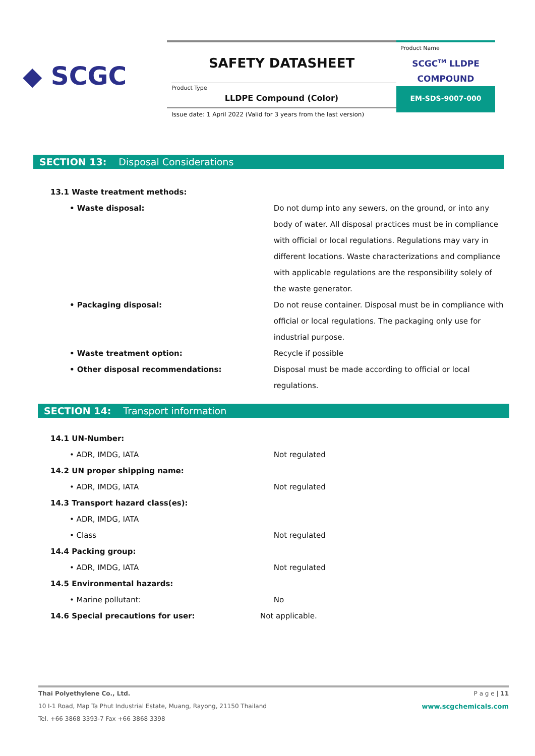◆ SCGC
SAFETY DATASHEET
Product Type
LLDPE Compound (Color)
Product Name
SCGC<sup>TM</sup> LLDPE
COMPOUND
EM-SDS-9007-000
Issue date: 1 April 2022 (Valid for 3 years from the last version)
SECTION 13: Disposal Considerations
13.1 Waste treatment methods:
• Waste disposal: Do not dump into any sewers, on the ground, or into any body of water. All disposal practices must be in compliance with official or local regulations. Regulations may vary in different locations. Waste characterizations and compliance with applicable regulations are the responsibility solely of the waste generator.
• Packaging disposal: Do not reuse container. Disposal must be in compliance with official or local regulations. The packaging only use for industrial purpose.
• Waste treatment option: Recycle if possible
• Other disposal recommendations: Disposal must be made according to official or local regulations.
SECTION 14: Transport information
14.1 UN-Number:
• ADR, IMDG, IATA Not regulated
14.2 UN proper shipping name:
• ADR, IMDG, IATA Not regulated
14.3 Transport hazard class(es):
• ADR, IMDG, IATA
• Class Not regulated
14.4 Packing group:
• ADR, IMDG, IATA Not regulated
14.5 Environmental hazards:
• Marine pollutant: No
14.6 Special precautions for user: Not applicable.
Thai Polyethylene Co., Ltd. P a g e | 11
10 I-1 Road, Map Ta Phut Industrial Estate, Muang, Rayong, 21150 Thailand www.scgchemicals.com
Tel. +66 3868 3393-7 Fax +66 3868 3398